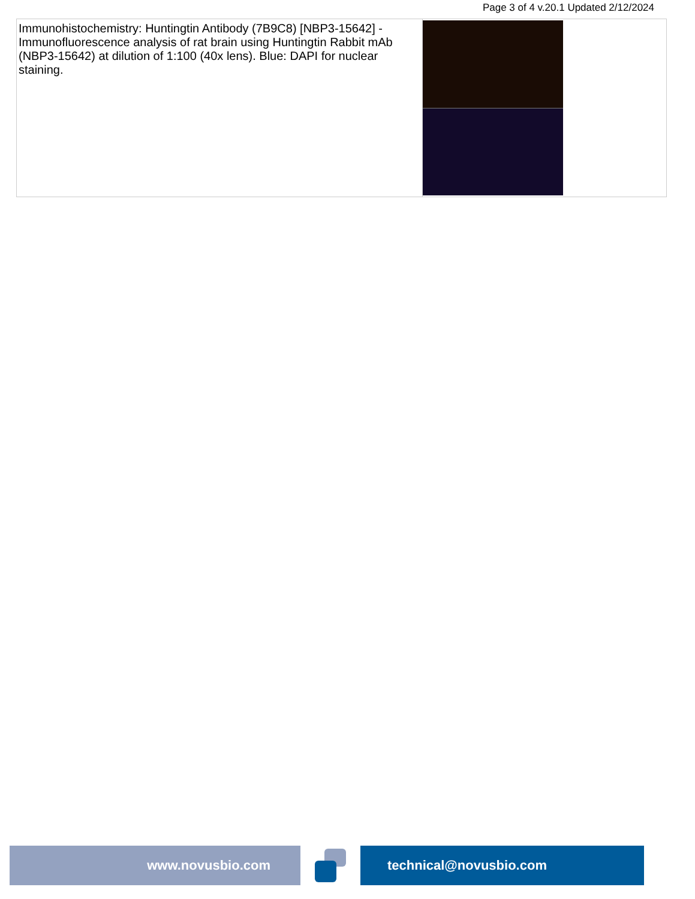Page 3 of 4 v.20.1 Updated 2/12/2024
| Immunohistochemistry: Huntingtin Antibody (7B9C8) [NBP3-15642] - Immunofluorescence analysis of rat brain using Huntingtin Rabbit mAb (NBP3-15642) at dilution of 1:100 (40x lens). Blue: DAPI for nuclear staining. | |
www.novusbio.com technical@novusbio.com